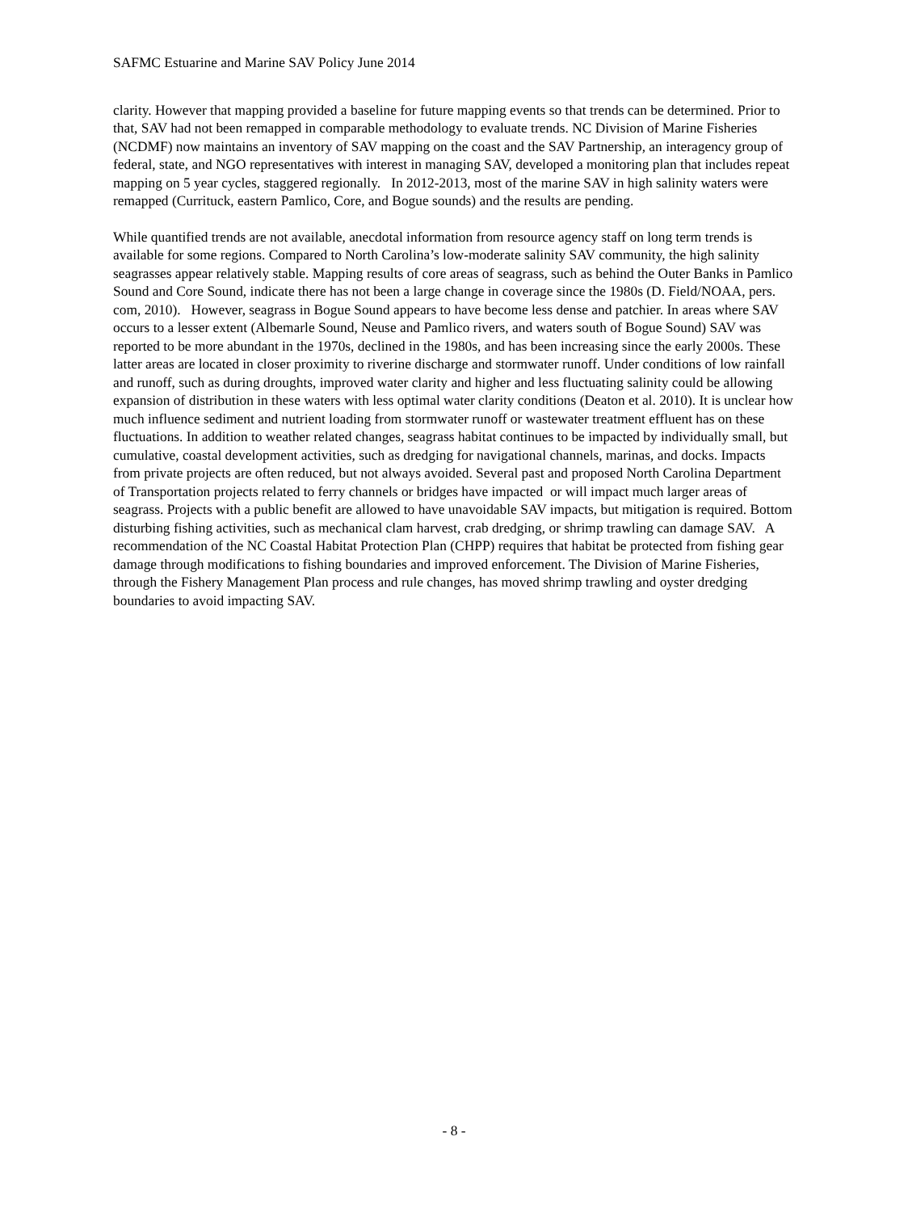SAFMC Estuarine and Marine SAV Policy June 2014
clarity. However that mapping provided a baseline for future mapping events so that trends can be determined. Prior to that, SAV had not been remapped in comparable methodology to evaluate trends. NC Division of Marine Fisheries (NCDMF) now maintains an inventory of SAV mapping on the coast and the SAV Partnership, an interagency group of federal, state, and NGO representatives with interest in managing SAV, developed a monitoring plan that includes repeat mapping on 5 year cycles, staggered regionally. In 2012-2013, most of the marine SAV in high salinity waters were remapped (Currituck, eastern Pamlico, Core, and Bogue sounds) and the results are pending.
While quantified trends are not available, anecdotal information from resource agency staff on long term trends is available for some regions. Compared to North Carolina’s low-moderate salinity SAV community, the high salinity seagrasses appear relatively stable. Mapping results of core areas of seagrass, such as behind the Outer Banks in Pamlico Sound and Core Sound, indicate there has not been a large change in coverage since the 1980s (D. Field/NOAA, pers. com, 2010). However, seagrass in Bogue Sound appears to have become less dense and patchier. In areas where SAV occurs to a lesser extent (Albemarle Sound, Neuse and Pamlico rivers, and waters south of Bogue Sound) SAV was reported to be more abundant in the 1970s, declined in the 1980s, and has been increasing since the early 2000s. These latter areas are located in closer proximity to riverine discharge and stormwater runoff. Under conditions of low rainfall and runoff, such as during droughts, improved water clarity and higher and less fluctuating salinity could be allowing expansion of distribution in these waters with less optimal water clarity conditions (Deaton et al. 2010). It is unclear how much influence sediment and nutrient loading from stormwater runoff or wastewater treatment effluent has on these fluctuations. In addition to weather related changes, seagrass habitat continues to be impacted by individually small, but cumulative, coastal development activities, such as dredging for navigational channels, marinas, and docks. Impacts from private projects are often reduced, but not always avoided. Several past and proposed North Carolina Department of Transportation projects related to ferry channels or bridges have impacted or will impact much larger areas of seagrass. Projects with a public benefit are allowed to have unavoidable SAV impacts, but mitigation is required. Bottom disturbing fishing activities, such as mechanical clam harvest, crab dredging, or shrimp trawling can damage SAV. A recommendation of the NC Coastal Habitat Protection Plan (CHPP) requires that habitat be protected from fishing gear damage through modifications to fishing boundaries and improved enforcement. The Division of Marine Fisheries, through the Fishery Management Plan process and rule changes, has moved shrimp trawling and oyster dredging boundaries to avoid impacting SAV.
- 8 -